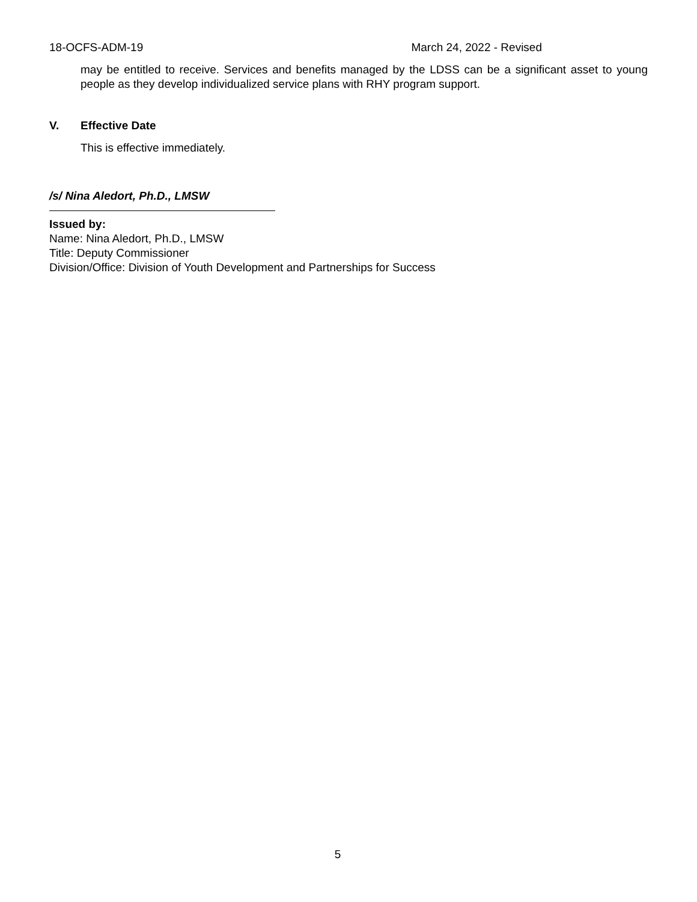18-OCFS-ADM-19 March 24, 2022 - Revised
may be entitled to receive. Services and benefits managed by the LDSS can be a significant asset to young people as they develop individualized service plans with RHY program support.
V. Effective Date
This is effective immediately.
/s/ Nina Aledort, Ph.D., LMSW
Issued by:
Name: Nina Aledort, Ph.D., LMSW
Title: Deputy Commissioner
Division/Office: Division of Youth Development and Partnerships for Success
5